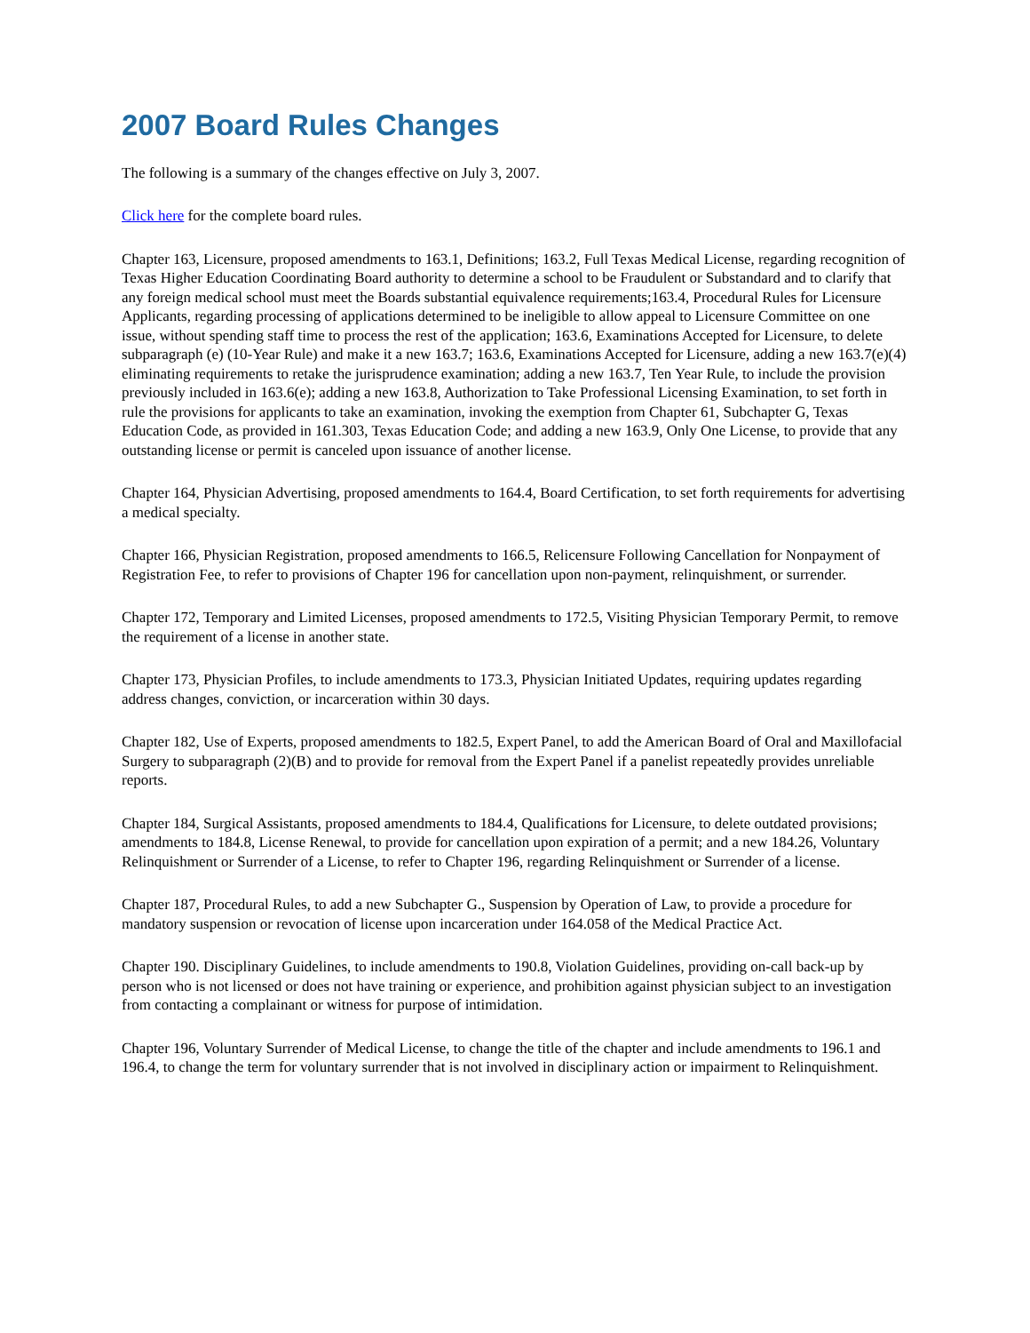2007 Board Rules Changes
The following is a summary of the changes effective on July 3, 2007.
Click here for the complete board rules.
Chapter 163, Licensure, proposed amendments to 163.1, Definitions; 163.2, Full Texas Medical License, regarding recognition of Texas Higher Education Coordinating Board authority to determine a school to be Fraudulent or Substandard and to clarify that any foreign medical school must meet the Boards substantial equivalence requirements;163.4, Procedural Rules for Licensure Applicants, regarding processing of applications determined to be ineligible to allow appeal to Licensure Committee on one issue, without spending staff time to process the rest of the application; 163.6, Examinations Accepted for Licensure, to delete subparagraph (e) (10-Year Rule) and make it a new 163.7; 163.6, Examinations Accepted for Licensure, adding a new 163.7(e)(4) eliminating requirements to retake the jurisprudence examination; adding a new 163.7, Ten Year Rule, to include the provision previously included in 163.6(e); adding a new 163.8, Authorization to Take Professional Licensing Examination, to set forth in rule the provisions for applicants to take an examination, invoking the exemption from Chapter 61, Subchapter G, Texas Education Code, as provided in 161.303, Texas Education Code; and adding a new 163.9, Only One License, to provide that any outstanding license or permit is canceled upon issuance of another license.
Chapter 164, Physician Advertising, proposed amendments to 164.4, Board Certification, to set forth requirements for advertising a medical specialty.
Chapter 166, Physician Registration, proposed amendments to 166.5, Relicensure Following Cancellation for Nonpayment of Registration Fee, to refer to provisions of Chapter 196 for cancellation upon non-payment, relinquishment, or surrender.
Chapter 172, Temporary and Limited Licenses, proposed amendments to 172.5, Visiting Physician Temporary Permit, to remove the requirement of a license in another state.
Chapter 173, Physician Profiles, to include amendments to 173.3, Physician Initiated Updates, requiring updates regarding address changes, conviction, or incarceration within 30 days.
Chapter 182, Use of Experts, proposed amendments to 182.5, Expert Panel, to add the American Board of Oral and Maxillofacial Surgery to subparagraph (2)(B) and to provide for removal from the Expert Panel if a panelist repeatedly provides unreliable reports.
Chapter 184, Surgical Assistants, proposed amendments to 184.4, Qualifications for Licensure, to delete outdated provisions; amendments to 184.8, License Renewal, to provide for cancellation upon expiration of a permit; and a new 184.26, Voluntary Relinquishment or Surrender of a License, to refer to Chapter 196, regarding Relinquishment or Surrender of a license.
Chapter 187, Procedural Rules, to add a new Subchapter G., Suspension by Operation of Law, to provide a procedure for mandatory suspension or revocation of license upon incarceration under 164.058 of the Medical Practice Act.
Chapter 190. Disciplinary Guidelines, to include amendments to 190.8, Violation Guidelines, providing on-call back-up by person who is not licensed or does not have training or experience, and prohibition against physician subject to an investigation from contacting a complainant or witness for purpose of intimidation.
Chapter 196, Voluntary Surrender of Medical License, to change the title of the chapter and include amendments to 196.1 and 196.4, to change the term for voluntary surrender that is not involved in disciplinary action or impairment to Relinquishment.